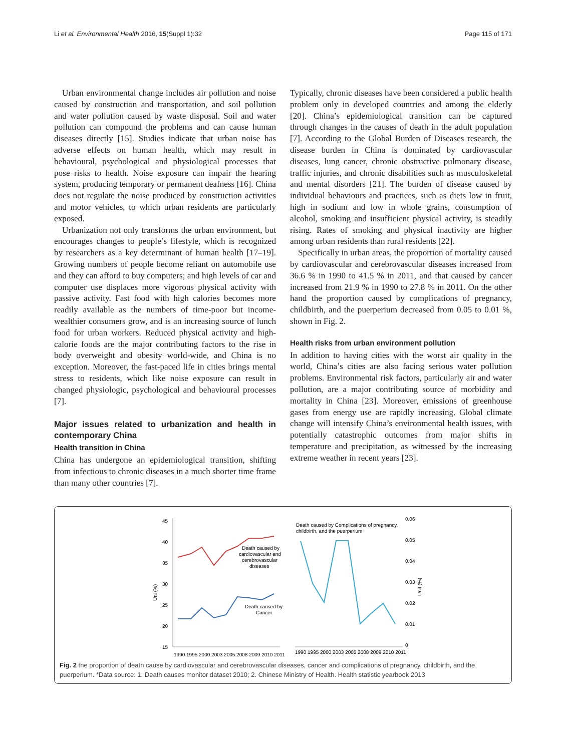Li et al. Environmental Health 2016, 15(Suppl 1):32 Page 115 of 171
Urban environmental change includes air pollution and noise caused by construction and transportation, and soil pollution and water pollution caused by waste disposal. Soil and water pollution can compound the problems and can cause human diseases directly [15]. Studies indicate that urban noise has adverse effects on human health, which may result in behavioural, psychological and physiological processes that pose risks to health. Noise exposure can impair the hearing system, producing temporary or permanent deafness [16]. China does not regulate the noise produced by construction activities and motor vehicles, to which urban residents are particularly exposed.
Urbanization not only transforms the urban environment, but encourages changes to people’s lifestyle, which is recognized by researchers as a key determinant of human health [17–19]. Growing numbers of people become reliant on automobile use and they can afford to buy computers; and high levels of car and computer use displaces more vigorous physical activity with passive activity. Fast food with high calories becomes more readily available as the numbers of time-poor but income-wealthier consumers grow, and is an increasing source of lunch food for urban workers. Reduced physical activity and high-calorie foods are the major contributing factors to the rise in body overweight and obesity world-wide, and China is no exception. Moreover, the fast-paced life in cities brings mental stress to residents, which like noise exposure can result in changed physiologic, psychological and behavioural processes [7].
Major issues related to urbanization and health in contemporary China
Health transition in China
China has undergone an epidemiological transition, shifting from infectious to chronic diseases in a much shorter time frame than many other countries [7].
Typically, chronic diseases have been considered a public health problem only in developed countries and among the elderly [20]. China’s epidemiological transition can be captured through changes in the causes of death in the adult population [7]. According to the Global Burden of Diseases research, the disease burden in China is dominated by cardiovascular diseases, lung cancer, chronic obstructive pulmonary disease, traffic injuries, and chronic disabilities such as musculoskeletal and mental disorders [21]. The burden of disease caused by individual behaviours and practices, such as diets low in fruit, high in sodium and low in whole grains, consumption of alcohol, smoking and insufficient physical activity, is steadily rising. Rates of smoking and physical inactivity are higher among urban residents than rural residents [22].
Specifically in urban areas, the proportion of mortality caused by cardiovascular and cerebrovascular diseases increased from 36.6 % in 1990 to 41.5 % in 2011, and that caused by cancer increased from 21.9 % in 1990 to 27.8 % in 2011. On the other hand the proportion caused by complications of pregnancy, childbirth, and the puerperium decreased from 0.05 to 0.01 %, shown in Fig. 2.
Health risks from urban environment pollution
In addition to having cities with the worst air quality in the world, China’s cities are also facing serious water pollution problems. Environmental risk factors, particularly air and water pollution, are a major contributing source of morbidity and mortality in China [23]. Moreover, emissions of greenhouse gases from energy use are rapidly increasing. Global climate change will intensify China’s environmental health issues, with potentially catastrophic outcomes from major shifts in temperature and precipitation, as witnessed by the increasing extreme weather in recent years [23].
45
40
35
30
25
20
15
Uni (%)
1990 1995 2000 2003 2005 2008 2009 2010 2011
Death caused by
cardiovascular and
cerebrovascular
diseases
Death caused by
Cancer
Death caused by Complications of pregnancy,
childbirth, and the puerperium
1990 1995 2000 2003 2005 2008 2009 2010 2011
0.06
0.05
0.04
0.03
0.02
0.01
0
Unit (%)
Fig. 2 the proportion of death cause by cardiovascular and cerebrovascular diseases, cancer and complications of pregnancy, childbirth, and the puerperium. *Data source: 1. Death causes monitor dataset 2010; 2. Chinese Ministry of Health. Health statistic yearbook 2013